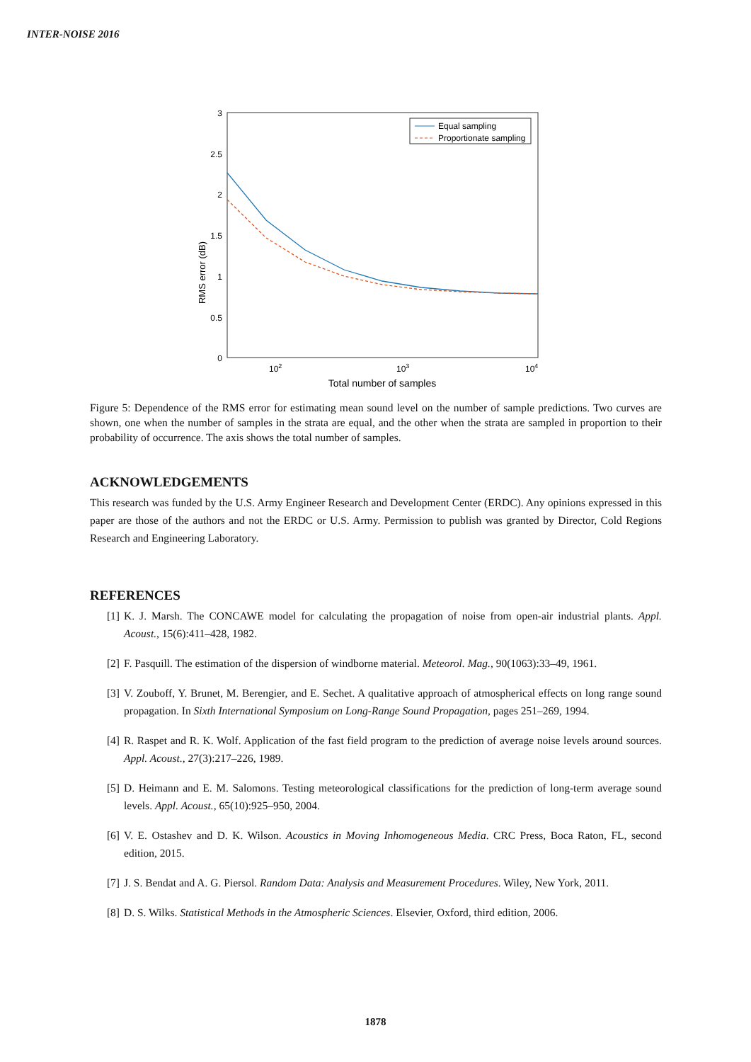INTER-NOISE 2016
3
2.5
2
1.5
1
0.5
0
RMS error (dB)
102
103
104
Total number of samples
Equal sampling
Proportionate sampling
Figure 5: Dependence of the RMS error for estimating mean sound level on the number of sample predictions. Two curves are shown, one when the number of samples in the strata are equal, and the other when the strata are sampled in proportion to their probability of occurrence. The axis shows the total number of samples.
ACKNOWLEDGEMENTS
This research was funded by the U.S. Army Engineer Research and Development Center (ERDC). Any opinions expressed in this paper are those of the authors and not the ERDC or U.S. Army. Permission to publish was granted by Director, Cold Regions Research and Engineering Laboratory.
REFERENCES
[1] K. J. Marsh. The CONCAWE model for calculating the propagation of noise from open-air industrial plants. Appl. Acoust., 15(6):411–428, 1982.
[2] F. Pasquill. The estimation of the dispersion of windborne material. Meteorol. Mag., 90(1063):33–49, 1961.
[3] V. Zouboff, Y. Brunet, M. Berengier, and E. Sechet. A qualitative approach of atmospherical effects on long range sound propagation. In Sixth International Symposium on Long-Range Sound Propagation, pages 251–269, 1994.
[4] R. Raspet and R. K. Wolf. Application of the fast field program to the prediction of average noise levels around sources. Appl. Acoust., 27(3):217–226, 1989.
[5] D. Heimann and E. M. Salomons. Testing meteorological classifications for the prediction of long-term average sound levels. Appl. Acoust., 65(10):925–950, 2004.
[6] V. E. Ostashev and D. K. Wilson. Acoustics in Moving Inhomogeneous Media. CRC Press, Boca Raton, FL, second edition, 2015.
[7] J. S. Bendat and A. G. Piersol. Random Data: Analysis and Measurement Procedures. Wiley, New York, 2011.
[8] D. S. Wilks. Statistical Methods in the Atmospheric Sciences. Elsevier, Oxford, third edition, 2006.
1878